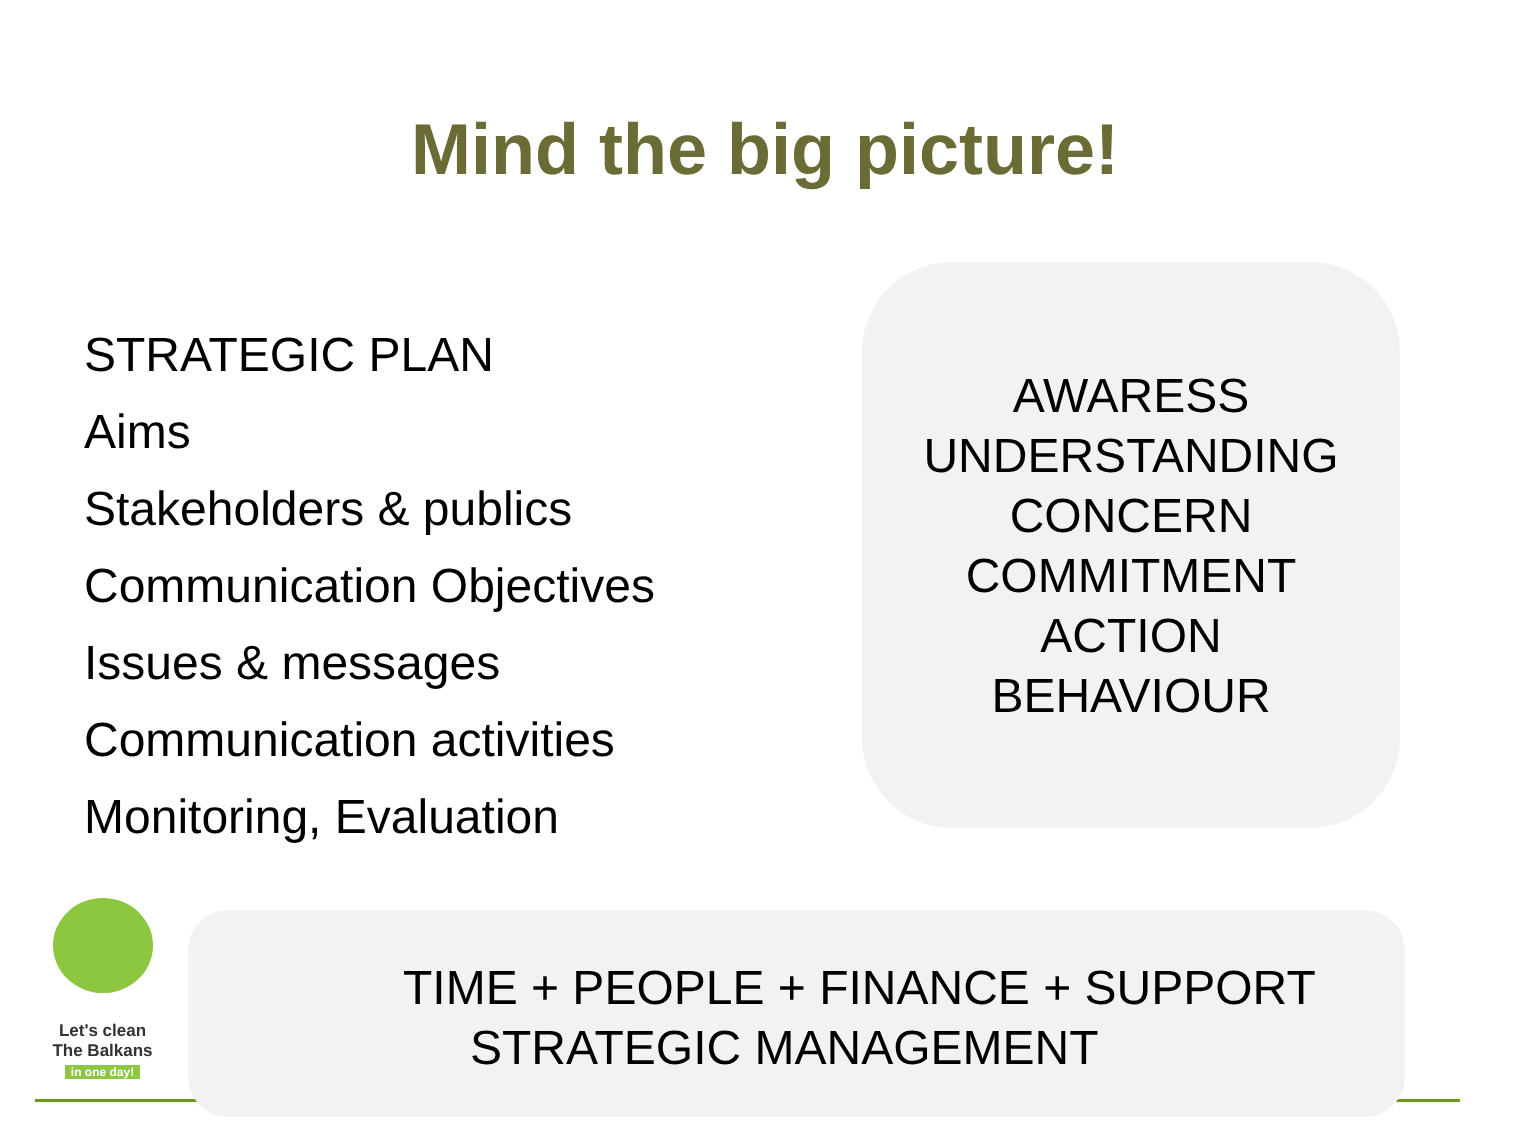Mind the big picture!
STRATEGIC PLAN
Aims
Stakeholders & publics
Communication Objectives
Issues & messages
Communication activities
Monitoring, Evaluation
AWARESS
UNDERSTANDING
CONCERN
COMMITMENT
ACTION
BEHAVIOUR
Let's clean
The Balkans
in one day!
TIME + PEOPLE + FINANCE + SUPPORT
STRATEGIC MANAGEMENT